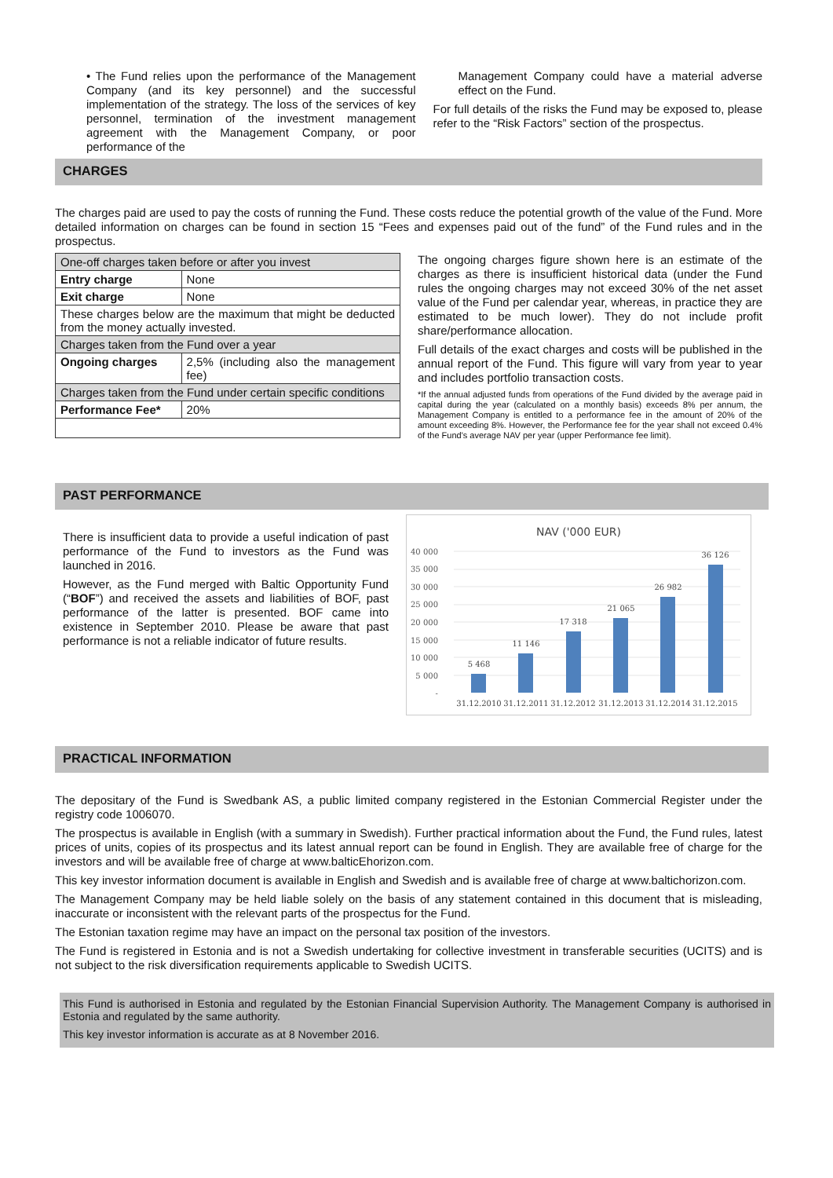• The Fund relies upon the performance of the Management Company (and its key personnel) and the successful implementation of the strategy. The loss of the services of key personnel, termination of the investment management agreement with the Management Company, or poor performance of the
Management Company could have a material adverse effect on the Fund.
For full details of the risks the Fund may be exposed to, please refer to the “Risk Factors” section of the prospectus.
CHARGES
The charges paid are used to pay the costs of running the Fund. These costs reduce the potential growth of the value of the Fund. More detailed information on charges can be found in section 15 “Fees and expenses paid out of the fund” of the Fund rules and in the prospectus.
| One-off charges taken before or after you invest | |
| Entry charge | None |
| Exit charge | None |
| These charges below are the maximum that might be deducted from the money actually invested. | |
| Charges taken from the Fund over a year | |
| Ongoing charges | 2,5% (including also the management fee) |
| Charges taken from the Fund under certain specific conditions | |
| Performance Fee* | 20% |
The ongoing charges figure shown here is an estimate of the charges as there is insufficient historical data (under the Fund rules the ongoing charges may not exceed 30% of the net asset value of the Fund per calendar year, whereas, in practice they are estimated to be much lower). They do not include profit share/performance allocation.
Full details of the exact charges and costs will be published in the annual report of the Fund. This figure will vary from year to year and includes portfolio transaction costs.
*If the annual adjusted funds from operations of the Fund divided by the average paid in capital during the year (calculated on a monthly basis) exceeds 8% per annum, the Management Company is entitled to a performance fee in the amount of 20% of the amount exceeding 8%. However, the Performance fee for the year shall not exceed 0.4% of the Fund's average NAV per year (upper Performance fee limit).
PAST PERFORMANCE
There is insufficient data to provide a useful indication of past performance of the Fund to investors as the Fund was launched in 2016.
However, as the Fund merged with Baltic Opportunity Fund (“BOF”) and received the assets and liabilities of BOF, past performance of the latter is presented. BOF came into existence in September 2010. Please be aware that past performance is not a reliable indicator of future results.
NAV ('000 EUR)
40 000
35 000
30 000
25 000
20 000
15 000
10 000
5 000
-
5 468
11 146
17 318
21 065
26 982
36 126
31.12.2010
31.12.2011
31.12.2012
31.12.2013
31.12.2014
31.12.2015
PRACTICAL INFORMATION
The depositary of the Fund is Swedbank AS, a public limited company registered in the Estonian Commercial Register under the registry code 1006070.
The prospectus is available in English (with a summary in Swedish). Further practical information about the Fund, the Fund rules, latest prices of units, copies of its prospectus and its latest annual report can be found in English. They are available free of charge for the investors and will be available free of charge at www.balticEhorizon.com.
This key investor information document is available in English and Swedish and is available free of charge at www.baltichorizon.com.
The Management Company may be held liable solely on the basis of any statement contained in this document that is misleading, inaccurate or inconsistent with the relevant parts of the prospectus for the Fund.
The Estonian taxation regime may have an impact on the personal tax position of the investors.
The Fund is registered in Estonia and is not a Swedish undertaking for collective investment in transferable securities (UCITS) and is not subject to the risk diversification requirements applicable to Swedish UCITS.
This Fund is authorised in Estonia and regulated by the Estonian Financial Supervision Authority. The Management Company is authorised in Estonia and regulated by the same authority.
This key investor information is accurate as at 8 November 2016.